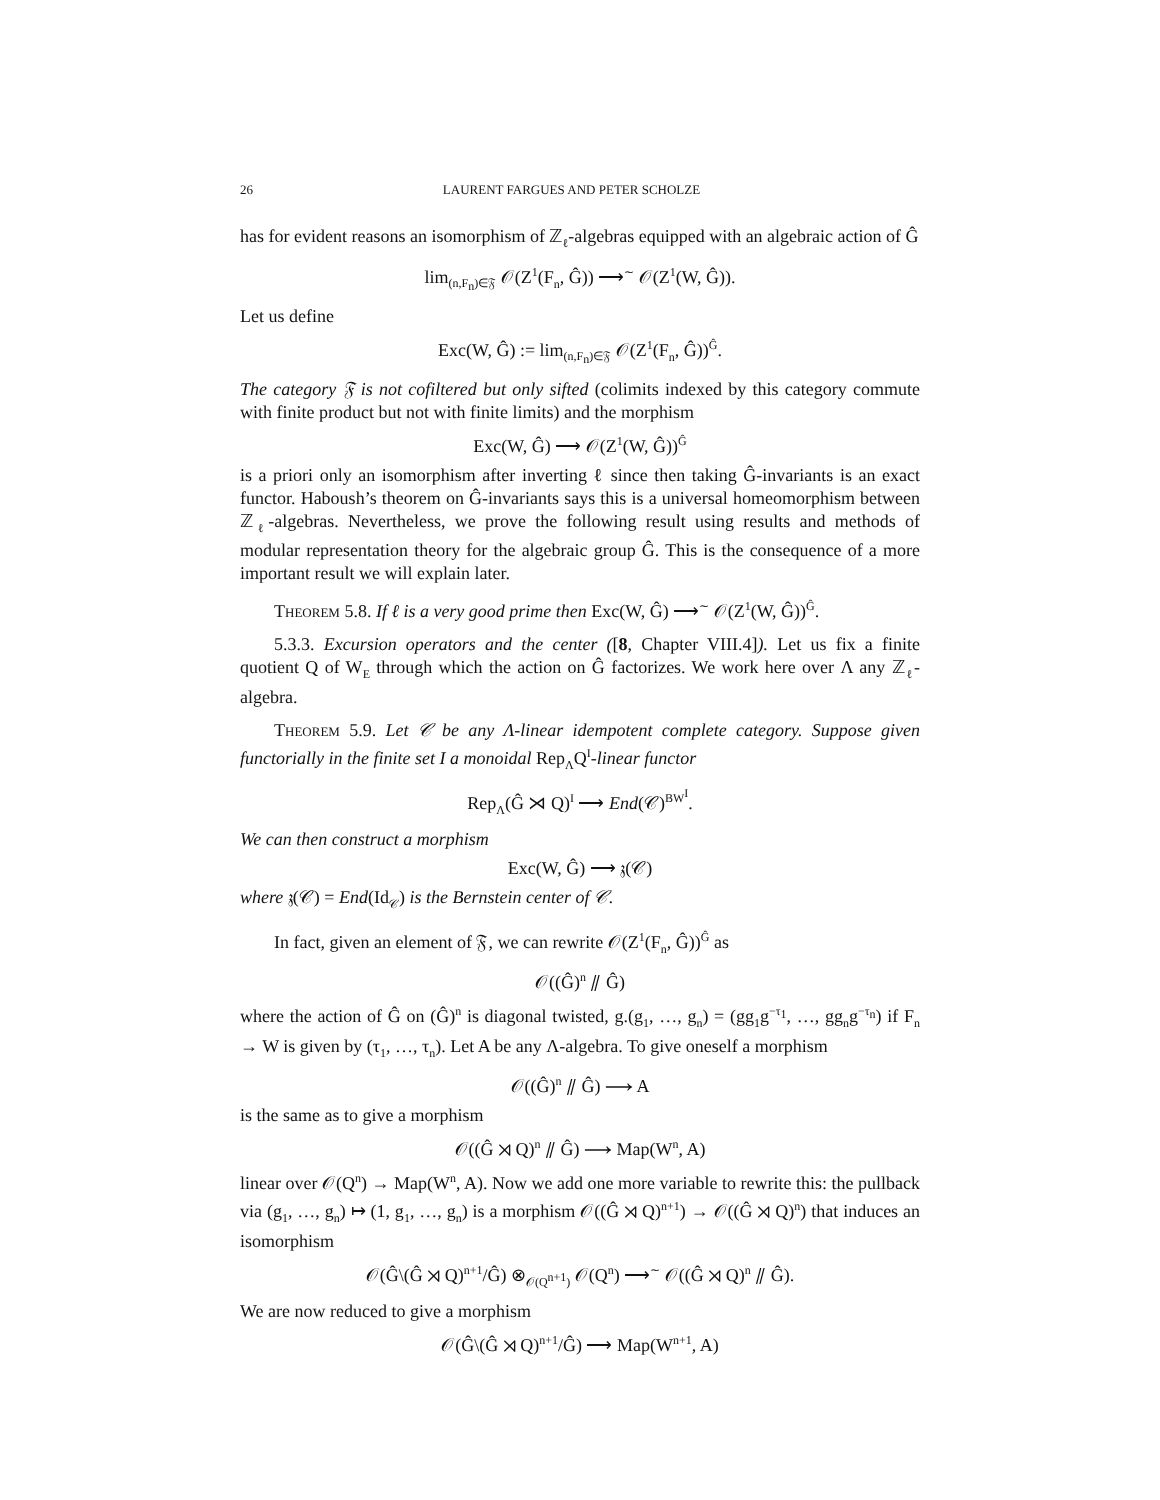26 LAURENT FARGUES AND PETER SCHOLZE
has for evident reasons an isomorphism of ℤ<sub>ℓ</sub>-algebras equipped with an algebraic action of Ĝ
lim<sub>(n,F<sub>n</sub>)∈𝔉</sub> 𝒪(Z<sup>1</sup>(F<sub>n</sub>, Ĝ)) ⟶<sup>∼</sup> 𝒪(Z<sup>1</sup>(W, Ĝ)).
Let us define
Exc(W, Ĝ) := lim<sub>(n,F<sub>n</sub>)∈𝔉</sub> 𝒪(Z<sup>1</sup>(F<sub>n</sub>, Ĝ))<sup>Ĝ</sup>.
The category 𝔉 is not cofiltered but only sifted (colimits indexed by this category commute with finite product but not with finite limits) and the morphism
Exc(W, Ĝ) ⟶ 𝒪(Z<sup>1</sup>(W, Ĝ))<sup>Ĝ</sup>
is a priori only an isomorphism after inverting ℓ since then taking Ĝ-invariants is an exact functor. Haboush’s theorem on Ĝ-invariants says this is a universal homeomorphism between ℤ<sub>ℓ</sub>-algebras. Nevertheless, we prove the following result using results and methods of modular representation theory for the algebraic group Ĝ. This is the consequence of a more important result we will explain later.
Theorem 5.8. If ℓ is a very good prime then Exc(W, Ĝ) ⟶<sup>∼</sup> 𝒪(Z<sup>1</sup>(W, Ĝ))<sup>Ĝ</sup>.
5.3.3. Excursion operators and the center ([8, Chapter VIII.4]). Let us fix a finite quotient Q of W<sub>E</sub> through which the action on Ĝ factorizes. We work here over Λ any ℤ<sub>ℓ</sub>-algebra.
Theorem 5.9. Let 𝒞 be any Λ-linear idempotent complete category. Suppose given functorially in the finite set I a monoidal Rep<sub>Λ</sub>Q<sup>I</sup>-linear functor
Rep<sub>Λ</sub>(Ĝ ⋊ Q)<sup>I</sup> ⟶ End(𝒞)<sup>BW<sup>I</sup></sup>.
We can then construct a morphism
Exc(W, Ĝ) ⟶ 𝔷(𝒞)
where 𝔷(𝒞) = End(Id<sub>𝒞</sub>) is the Bernstein center of 𝒞.
In fact, given an element of 𝔉, we can rewrite 𝒪(Z<sup>1</sup>(F<sub>n</sub>, Ĝ))<sup>Ĝ</sup> as
𝒪((Ĝ)<sup>n</sup> ⫽ Ĝ)
where the action of Ĝ on (Ĝ)<sup>n</sup> is diagonal twisted, g.(g<sub>1</sub>, …, g<sub>n</sub>) = (gg<sub>1</sub>g<sup>−τ<sub>1</sub></sup>, …, gg<sub>n</sub>g<sup>−τ<sub>n</sub></sup>) if F<sub>n</sub> → W is given by (τ<sub>1</sub>, …, τ<sub>n</sub>). Let A be any Λ-algebra. To give oneself a morphism
𝒪((Ĝ)<sup>n</sup> ⫽ Ĝ) ⟶ A
is the same as to give a morphism
𝒪((Ĝ ⋊ Q)<sup>n</sup> ⫽ Ĝ) ⟶ Map(W<sup>n</sup>, A)
linear over 𝒪(Q<sup>n</sup>) → Map(W<sup>n</sup>, A). Now we add one more variable to rewrite this: the pullback via (g<sub>1</sub>, …, g<sub>n</sub>) ↦ (1, g<sub>1</sub>, …, g<sub>n</sub>) is a morphism 𝒪((Ĝ ⋊ Q)<sup>n+1</sup>) → 𝒪((Ĝ ⋊ Q)<sup>n</sup>) that induces an isomorphism
𝒪(Ĝ\(Ĝ ⋊ Q)<sup>n+1</sup>/Ĝ) ⊗<sub>𝒪(Q<sup>n+1</sup>)</sub> 𝒪(Q<sup>n</sup>) ⟶<sup>∼</sup> 𝒪((Ĝ ⋊ Q)<sup>n</sup> ⫽ Ĝ).
We are now reduced to give a morphism
𝒪(Ĝ\(Ĝ ⋊ Q)<sup>n+1</sup>/Ĝ) ⟶ Map(W<sup>n+1</sup>, A)